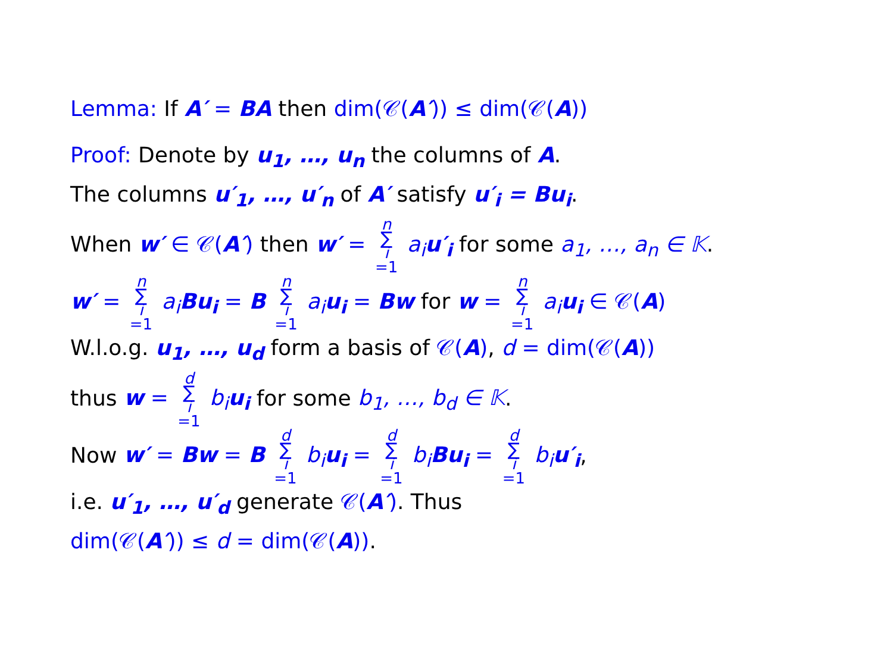Lemma: If A′ = BA then dim(𝒞(A′)) ≤ dim(𝒞(A))
Proof: Denote by u<sub>1</sub>, …, u<sub>n</sub> the columns of A.
The columns u′<sub>1</sub>, …, u′<sub>n</sub> of A′ satisfy u′<sub>i</sub> = Bu<sub>i</sub>.
When w′ ∈ 𝒞(A′) then w′ = n ∑ i =1 a<sub>i</sub> u′<sub>i</sub> for some a<sub>1</sub>, …, a<sub>n</sub> ∈ 𝕂.
w′ = n ∑ i =1 a<sub>i</sub> Bu<sub>i</sub> = B n ∑ i =1 a<sub>i</sub> u<sub>i</sub> = Bw for w = n ∑ i =1 a<sub>i</sub> u<sub>i</sub> ∈ 𝒞(A)
W.l.o.g. u<sub>1</sub>, …, u<sub>d</sub> form a basis of 𝒞(A), d = dim(𝒞(A))
thus w = d ∑ i =1 b<sub>i</sub> u<sub>i</sub> for some b<sub>1</sub>, …, b<sub>d</sub> ∈ 𝕂.
Now w′ = Bw = B d ∑ i =1 b<sub>i</sub> u<sub>i</sub> = d ∑ i =1 b<sub>i</sub> Bu<sub>i</sub> = d ∑ i =1 b<sub>i</sub> u′<sub>i</sub>,
i.e. u′<sub>1</sub>, …, u′<sub>d</sub> generate 𝒞(A′). Thus
dim(𝒞(A′)) ≤ d = dim(𝒞(A)).